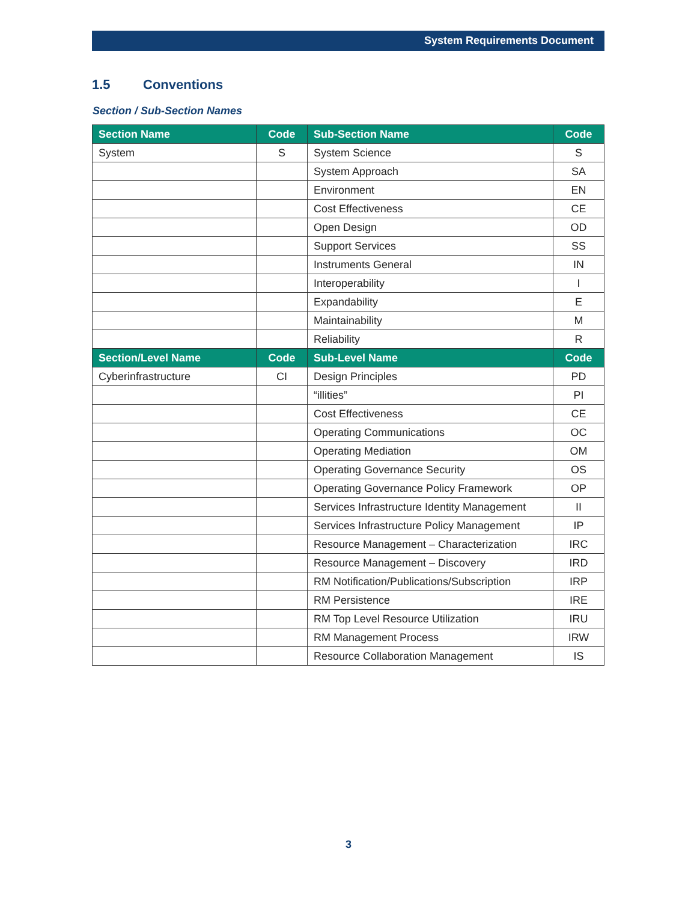System Requirements Document
1.5 Conventions
Section / Sub-Section Names
| Section Name | Code | Sub-Section Name | Code |
| --- | --- | --- | --- |
| System | S | System Science | S |
| | | System Approach | SA |
| | | Environment | EN |
| | | Cost Effectiveness | CE |
| | | Open Design | OD |
| | | Support Services | SS |
| | | Instruments General | IN |
| | | Interoperability | I |
| | | Expandability | E |
| | | Maintainability | M |
| | | Reliability | R |
| Section/Level Name | Code | Sub-Level Name | Code |
| Cyberinfrastructure | CI | Design Principles | PD |
| | | “illities” | PI |
| | | Cost Effectiveness | CE |
| | | Operating Communications | OC |
| | | Operating Mediation | OM |
| | | Operating Governance Security | OS |
| | | Operating Governance Policy Framework | OP |
| | | Services Infrastructure Identity Management | II |
| | | Services Infrastructure Policy Management | IP |
| | | Resource Management – Characterization | IRC |
| | | Resource Management – Discovery | IRD |
| | | RM Notification/Publications/Subscription | IRP |
| | | RM Persistence | IRE |
| | | RM Top Level Resource Utilization | IRU |
| | | RM Management Process | IRW |
| | | Resource Collaboration Management | IS |
3